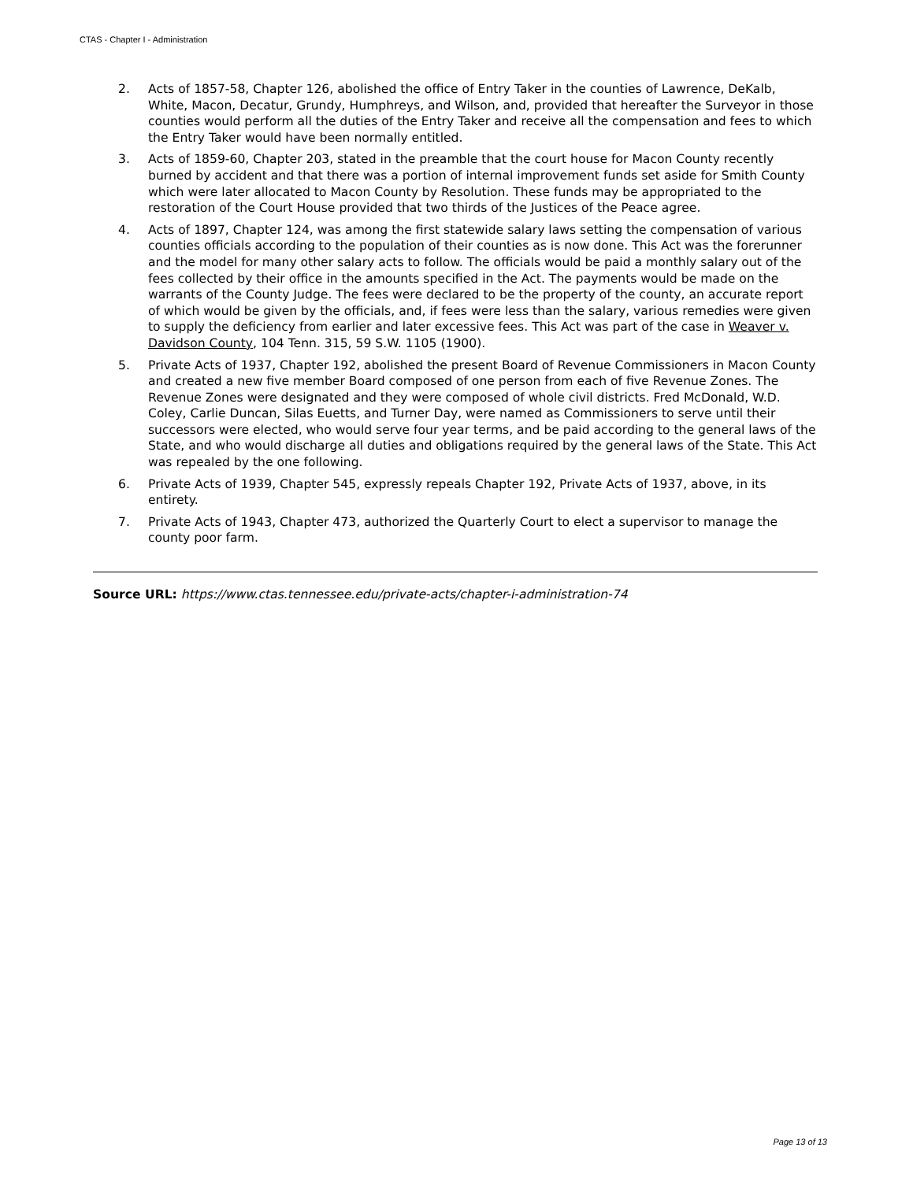CTAS - Chapter I - Administration
2. Acts of 1857-58, Chapter 126, abolished the office of Entry Taker in the counties of Lawrence, DeKalb, White, Macon, Decatur, Grundy, Humphreys, and Wilson, and, provided that hereafter the Surveyor in those counties would perform all the duties of the Entry Taker and receive all the compensation and fees to which the Entry Taker would have been normally entitled.
3. Acts of 1859-60, Chapter 203, stated in the preamble that the court house for Macon County recently burned by accident and that there was a portion of internal improvement funds set aside for Smith County which were later allocated to Macon County by Resolution. These funds may be appropriated to the restoration of the Court House provided that two thirds of the Justices of the Peace agree.
4. Acts of 1897, Chapter 124, was among the first statewide salary laws setting the compensation of various counties officials according to the population of their counties as is now done. This Act was the forerunner and the model for many other salary acts to follow. The officials would be paid a monthly salary out of the fees collected by their office in the amounts specified in the Act. The payments would be made on the warrants of the County Judge. The fees were declared to be the property of the county, an accurate report of which would be given by the officials, and, if fees were less than the salary, various remedies were given to supply the deficiency from earlier and later excessive fees. This Act was part of the case in Weaver v. Davidson County, 104 Tenn. 315, 59 S.W. 1105 (1900).
5. Private Acts of 1937, Chapter 192, abolished the present Board of Revenue Commissioners in Macon County and created a new five member Board composed of one person from each of five Revenue Zones. The Revenue Zones were designated and they were composed of whole civil districts. Fred McDonald, W.D. Coley, Carlie Duncan, Silas Euetts, and Turner Day, were named as Commissioners to serve until their successors were elected, who would serve four year terms, and be paid according to the general laws of the State, and who would discharge all duties and obligations required by the general laws of the State. This Act was repealed by the one following.
6. Private Acts of 1939, Chapter 545, expressly repeals Chapter 192, Private Acts of 1937, above, in its entirety.
7. Private Acts of 1943, Chapter 473, authorized the Quarterly Court to elect a supervisor to manage the county poor farm.
Source URL: https://www.ctas.tennessee.edu/private-acts/chapter-i-administration-74
Page 13 of 13